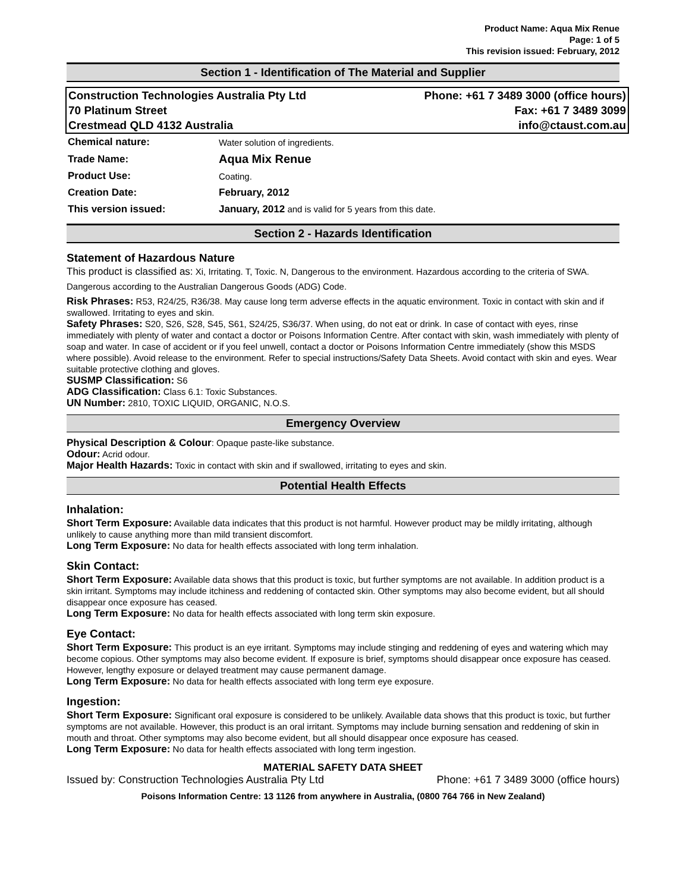Product Name: Aqua Mix Renue
Page: 1 of 5
This revision issued: February, 2012
Section 1 - Identification of The Material and Supplier
| Construction Technologies Australia Pty Ltd | Phone: +61 7 3489 3000 (office hours) |
| 70 Platinum Street | Fax: +61 7 3489 3099 |
| Crestmead QLD 4132 Australia | info@ctaust.com.au |
| Chemical nature: | Water solution of ingredients. |
| Trade Name: | Aqua Mix Renue |
| Product Use: | Coating. |
| Creation Date: | February, 2012 |
| This version issued: | January, 2012 and is valid for 5 years from this date. |
Section 2 - Hazards Identification
Statement of Hazardous Nature
This product is classified as: Xi, Irritating. T, Toxic. N, Dangerous to the environment. Hazardous according to the criteria of SWA.
Dangerous according to the Australian Dangerous Goods (ADG) Code.
Risk Phrases: R53, R24/25, R36/38. May cause long term adverse effects in the aquatic environment. Toxic in contact with skin and if swallowed. Irritating to eyes and skin.
Safety Phrases: S20, S26, S28, S45, S61, S24/25, S36/37. When using, do not eat or drink. In case of contact with eyes, rinse immediately with plenty of water and contact a doctor or Poisons Information Centre. After contact with skin, wash immediately with plenty of soap and water. In case of accident or if you feel unwell, contact a doctor or Poisons Information Centre immediately (show this MSDS where possible). Avoid release to the environment. Refer to special instructions/Safety Data Sheets. Avoid contact with skin and eyes. Wear suitable protective clothing and gloves.
SUSMP Classification: S6
ADG Classification: Class 6.1: Toxic Substances.
UN Number: 2810, TOXIC LIQUID, ORGANIC, N.O.S.
Emergency Overview
Physical Description & Colour: Opaque paste-like substance.
Odour: Acrid odour.
Major Health Hazards: Toxic in contact with skin and if swallowed, irritating to eyes and skin.
Potential Health Effects
Inhalation:
Short Term Exposure: Available data indicates that this product is not harmful. However product may be mildly irritating, although unlikely to cause anything more than mild transient discomfort.
Long Term Exposure: No data for health effects associated with long term inhalation.
Skin Contact:
Short Term Exposure: Available data shows that this product is toxic, but further symptoms are not available. In addition product is a skin irritant. Symptoms may include itchiness and reddening of contacted skin. Other symptoms may also become evident, but all should disappear once exposure has ceased.
Long Term Exposure: No data for health effects associated with long term skin exposure.
Eye Contact:
Short Term Exposure: This product is an eye irritant. Symptoms may include stinging and reddening of eyes and watering which may become copious. Other symptoms may also become evident. If exposure is brief, symptoms should disappear once exposure has ceased. However, lengthy exposure or delayed treatment may cause permanent damage.
Long Term Exposure: No data for health effects associated with long term eye exposure.
Ingestion:
Short Term Exposure: Significant oral exposure is considered to be unlikely. Available data shows that this product is toxic, but further symptoms are not available. However, this product is an oral irritant. Symptoms may include burning sensation and reddening of skin in mouth and throat. Other symptoms may also become evident, but all should disappear once exposure has ceased.
Long Term Exposure: No data for health effects associated with long term ingestion.
MATERIAL SAFETY DATA SHEET
Issued by: Construction Technologies Australia Pty Ltd Phone: +61 7 3489 3000 (office hours)
Poisons Information Centre: 13 1126 from anywhere in Australia, (0800 764 766 in New Zealand)